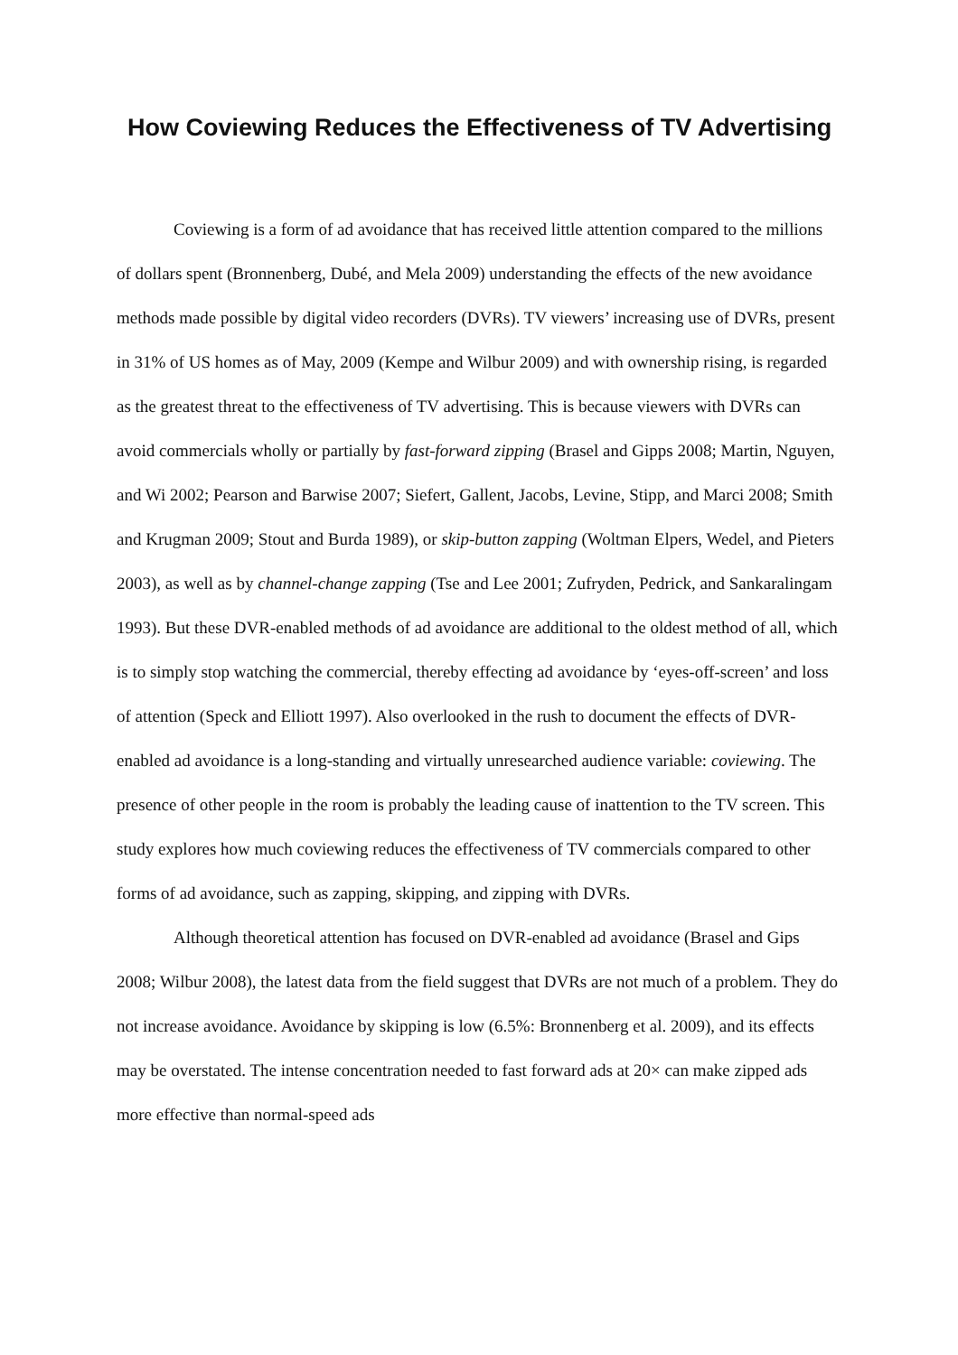How Coviewing Reduces the Effectiveness of TV Advertising
Coviewing is a form of ad avoidance that has received little attention compared to the millions of dollars spent (Bronnenberg, Dubé, and Mela 2009) understanding the effects of the new avoidance methods made possible by digital video recorders (DVRs). TV viewers’ increasing use of DVRs, present in 31% of US homes as of May, 2009 (Kempe and Wilbur 2009) and with ownership rising, is regarded as the greatest threat to the effectiveness of TV advertising. This is because viewers with DVRs can avoid commercials wholly or partially by fast-forward zipping (Brasel and Gipps 2008; Martin, Nguyen, and Wi 2002; Pearson and Barwise 2007; Siefert, Gallent, Jacobs, Levine, Stipp, and Marci 2008; Smith and Krugman 2009; Stout and Burda 1989), or skip-button zapping (Woltman Elpers, Wedel, and Pieters 2003), as well as by channel-change zapping (Tse and Lee 2001; Zufryden, Pedrick, and Sankaralingam 1993). But these DVR-enabled methods of ad avoidance are additional to the oldest method of all, which is to simply stop watching the commercial, thereby effecting ad avoidance by ‘eyes-off-screen’ and loss of attention (Speck and Elliott 1997). Also overlooked in the rush to document the effects of DVR-enabled ad avoidance is a long-standing and virtually unresearched audience variable: coviewing. The presence of other people in the room is probably the leading cause of inattention to the TV screen. This study explores how much coviewing reduces the effectiveness of TV commercials compared to other forms of ad avoidance, such as zapping, skipping, and zipping with DVRs.
Although theoretical attention has focused on DVR-enabled ad avoidance (Brasel and Gips 2008; Wilbur 2008), the latest data from the field suggest that DVRs are not much of a problem. They do not increase avoidance. Avoidance by skipping is low (6.5%: Bronnenberg et al. 2009), and its effects may be overstated. The intense concentration needed to fast forward ads at 20× can make zipped ads more effective than normal-speed ads